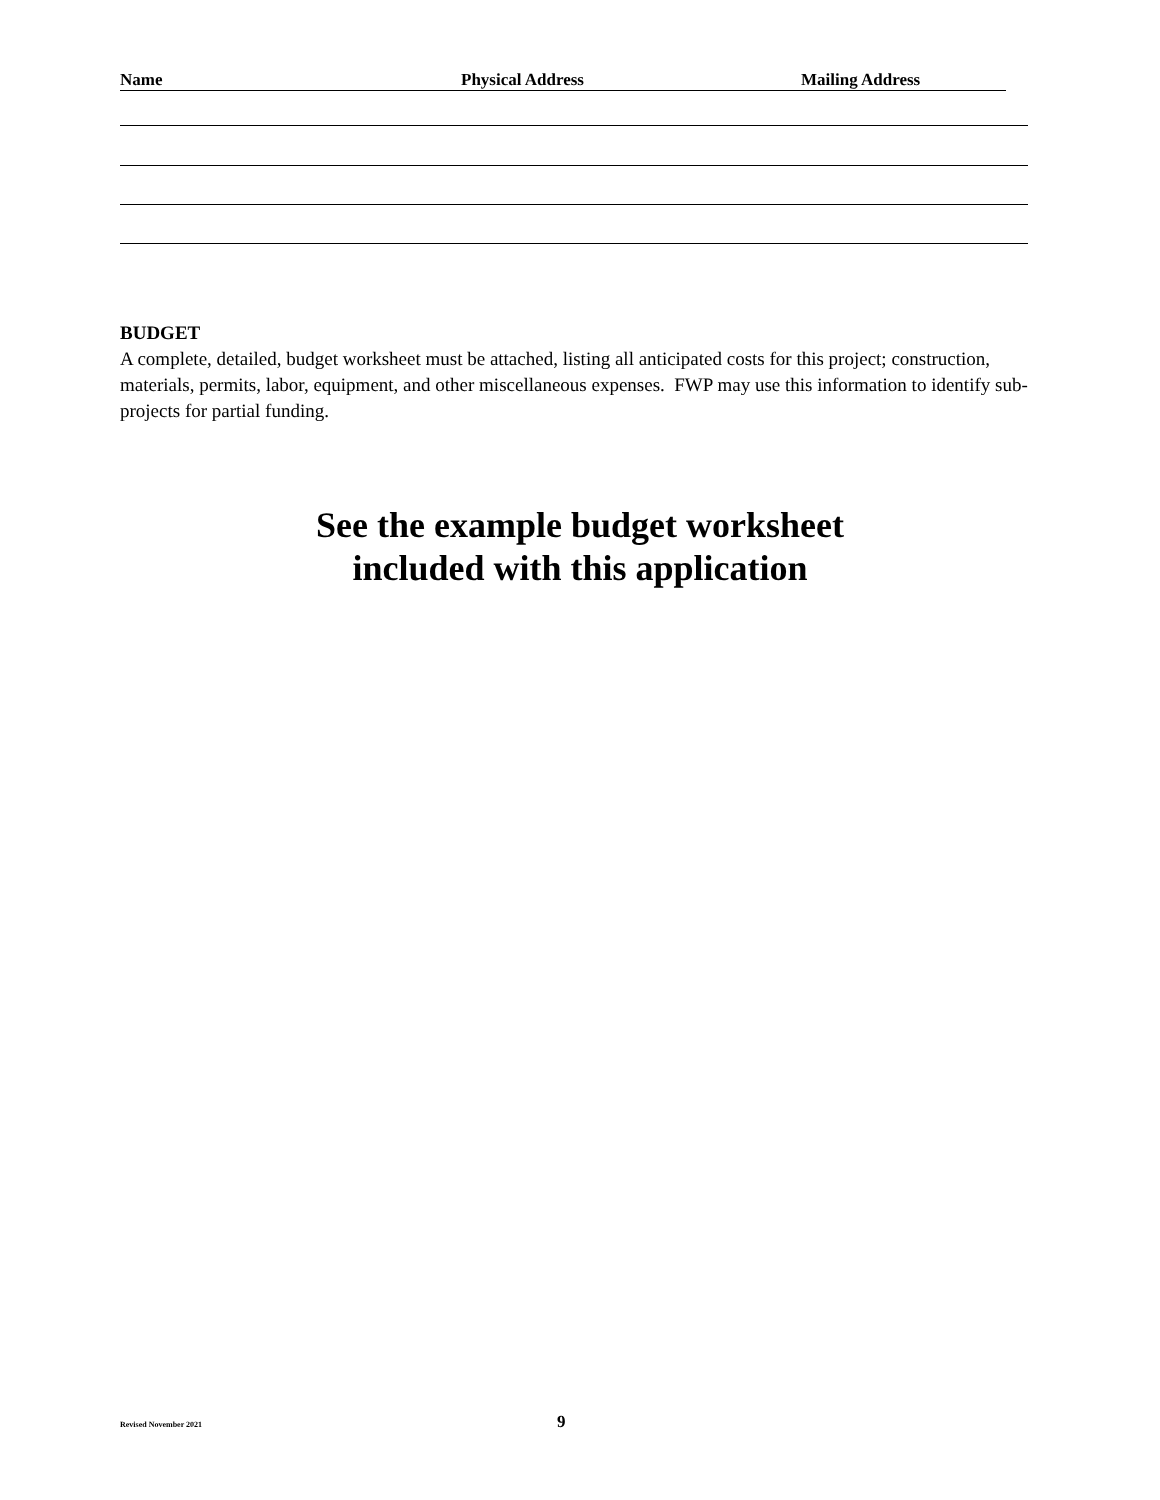Name Physical Address Mailing Address
BUDGET
A complete, detailed, budget worksheet must be attached, listing all anticipated costs for this project; construction, materials, permits, labor, equipment, and other miscellaneous expenses. FWP may use this information to identify sub-projects for partial funding.
See the example budget worksheet
included with this application
Revised November 2021 9